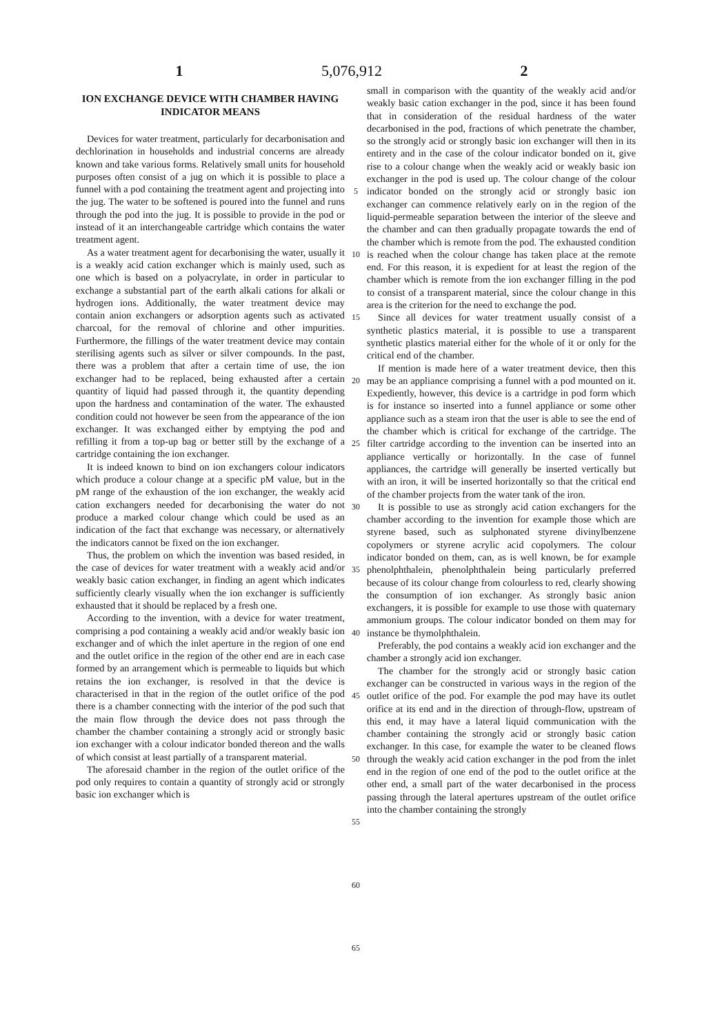1 5,076,912 2
ION EXCHANGE DEVICE WITH CHAMBER HAVING INDICATOR MEANS
Devices for water treatment, particularly for decarbonisation and dechlorination in households and industrial concerns are already known and take various forms. Relatively small units for household purposes often consist of a jug on which it is possible to place a funnel with a pod containing the treatment agent and projecting into the jug. The water to be softened is poured into the funnel and runs through the pod into the jug. It is possible to provide in the pod or instead of it an interchangeable cartridge which contains the water treatment agent.
As a water treatment agent for decarbonising the water, usually it is a weakly acid cation exchanger which is mainly used, such as one which is based on a polyacrylate, in order in particular to exchange a substantial part of the earth alkali cations for alkali or hydrogen ions. Additionally, the water treatment device may contain anion exchangers or adsorption agents such as activated charcoal, for the removal of chlorine and other impurities. Furthermore, the fillings of the water treatment device may contain sterilising agents such as silver or silver compounds. In the past, there was a problem that after a certain time of use, the ion exchanger had to be replaced, being exhausted after a certain quantity of liquid had passed through it, the quantity depending upon the hardness and contamination of the water. The exhausted condition could not however be seen from the appearance of the ion exchanger. It was exchanged either by emptying the pod and refilling it from a top-up bag or better still by the exchange of a cartridge containing the ion exchanger.
It is indeed known to bind on ion exchangers colour indicators which produce a colour change at a specific pM value, but in the pM range of the exhaustion of the ion exchanger, the weakly acid cation exchangers needed for decarbonising the water do not produce a marked colour change which could be used as an indication of the fact that exchange was necessary, or alternatively the indicators cannot be fixed on the ion exchanger.
Thus, the problem on which the invention was based resided, in the case of devices for water treatment with a weakly acid and/or weakly basic cation exchanger, in finding an agent which indicates sufficiently clearly visually when the ion exchanger is sufficiently exhausted that it should be replaced by a fresh one.
According to the invention, with a device for water treatment, comprising a pod containing a weakly acid and/or weakly basic ion exchanger and of which the inlet aperture in the region of one end and the outlet orifice in the region of the other end are in each case formed by an arrangement which is permeable to liquids but which retains the ion exchanger, is resolved in that the device is characterised in that in the region of the outlet orifice of the pod there is a chamber connecting with the interior of the pod such that the main flow through the device does not pass through the chamber the chamber containing a strongly acid or strongly basic ion exchanger with a colour indicator bonded thereon and the walls of which consist at least partially of a transparent material.
The aforesaid chamber in the region of the outlet orifice of the pod only requires to contain a quantity of strongly acid or strongly basic ion exchanger which is
5
10
15
20
25
30
35
40
45
50
55
60
65
small in comparison with the quantity of the weakly acid and/or weakly basic cation exchanger in the pod, since it has been found that in consideration of the residual hardness of the water decarbonised in the pod, fractions of which penetrate the chamber, so the strongly acid or strongly basic ion exchanger will then in its entirety and in the case of the colour indicator bonded on it, give rise to a colour change when the weakly acid or weakly basic ion exchanger in the pod is used up. The colour change of the colour indicator bonded on the strongly acid or strongly basic ion exchanger can commence relatively early on in the region of the liquid-permeable separation between the interior of the sleeve and the chamber and can then gradually propagate towards the end of the chamber which is remote from the pod. The exhausted condition is reached when the colour change has taken place at the remote end. For this reason, it is expedient for at least the region of the chamber which is remote from the ion exchanger filling in the pod to consist of a transparent material, since the colour change in this area is the criterion for the need to exchange the pod.
Since all devices for water treatment usually consist of a synthetic plastics material, it is possible to use a transparent synthetic plastics material either for the whole of it or only for the critical end of the chamber.
If mention is made here of a water treatment device, then this may be an appliance comprising a funnel with a pod mounted on it. Expediently, however, this device is a cartridge in pod form which is for instance so inserted into a funnel appliance or some other appliance such as a steam iron that the user is able to see the end of the chamber which is critical for exchange of the cartridge. The filter cartridge according to the invention can be inserted into an appliance vertically or horizontally. In the case of funnel appliances, the cartridge will generally be inserted vertically but with an iron, it will be inserted horizontally so that the critical end of the chamber projects from the water tank of the iron.
It is possible to use as strongly acid cation exchangers for the chamber according to the invention for example those which are styrene based, such as sulphonated styrene divinylbenzene copolymers or styrene acrylic acid copolymers. The colour indicator bonded on them, can, as is well known, be for example phenolphthalein, phenolphthalein being particularly preferred because of its colour change from colourless to red, clearly showing the consumption of ion exchanger. As strongly basic anion exchangers, it is possible for example to use those with quaternary ammonium groups. The colour indicator bonded on them may for instance be thymolphthalein.
Preferably, the pod contains a weakly acid ion exchanger and the chamber a strongly acid ion exchanger.
The chamber for the strongly acid or strongly basic cation exchanger can be constructed in various ways in the region of the outlet orifice of the pod. For example the pod may have its outlet orifice at its end and in the direction of through-flow, upstream of this end, it may have a lateral liquid communication with the chamber containing the strongly acid or strongly basic cation exchanger. In this case, for example the water to be cleaned flows through the weakly acid cation exchanger in the pod from the inlet end in the region of one end of the pod to the outlet orifice at the other end, a small part of the water decarbonised in the process passing through the lateral apertures upstream of the outlet orifice into the chamber containing the strongly